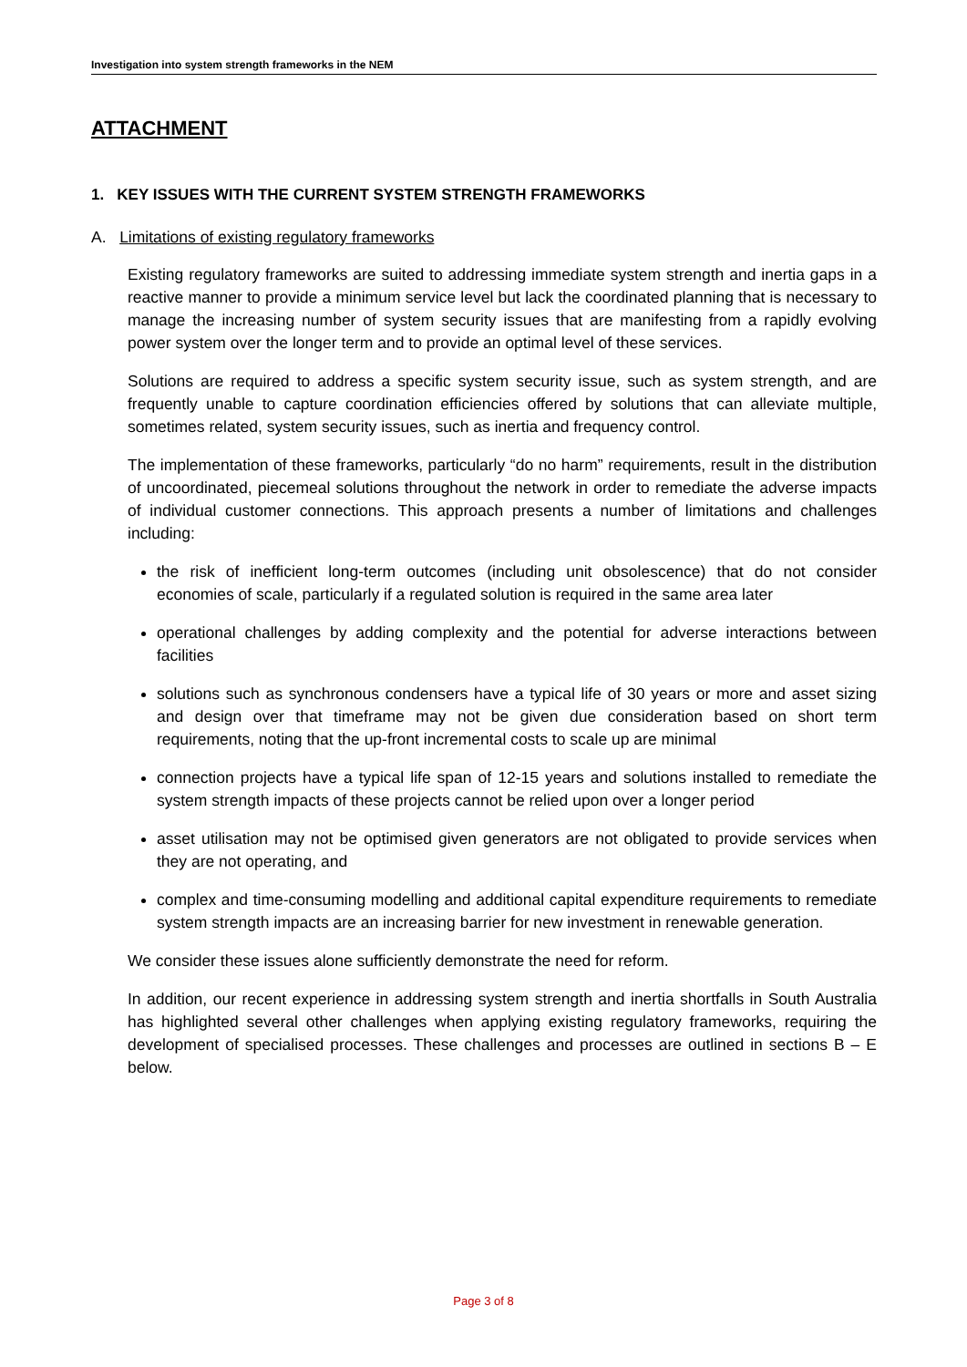Investigation into system strength frameworks in the NEM
ATTACHMENT
1. KEY ISSUES WITH THE CURRENT SYSTEM STRENGTH FRAMEWORKS
A. Limitations of existing regulatory frameworks
Existing regulatory frameworks are suited to addressing immediate system strength and inertia gaps in a reactive manner to provide a minimum service level but lack the coordinated planning that is necessary to manage the increasing number of system security issues that are manifesting from a rapidly evolving power system over the longer term and to provide an optimal level of these services.
Solutions are required to address a specific system security issue, such as system strength, and are frequently unable to capture coordination efficiencies offered by solutions that can alleviate multiple, sometimes related, system security issues, such as inertia and frequency control.
The implementation of these frameworks, particularly “do no harm” requirements, result in the distribution of uncoordinated, piecemeal solutions throughout the network in order to remediate the adverse impacts of individual customer connections. This approach presents a number of limitations and challenges including:
the risk of inefficient long-term outcomes (including unit obsolescence) that do not consider economies of scale, particularly if a regulated solution is required in the same area later
operational challenges by adding complexity and the potential for adverse interactions between facilities
solutions such as synchronous condensers have a typical life of 30 years or more and asset sizing and design over that timeframe may not be given due consideration based on short term requirements, noting that the up-front incremental costs to scale up are minimal
connection projects have a typical life span of 12-15 years and solutions installed to remediate the system strength impacts of these projects cannot be relied upon over a longer period
asset utilisation may not be optimised given generators are not obligated to provide services when they are not operating, and
complex and time-consuming modelling and additional capital expenditure requirements to remediate system strength impacts are an increasing barrier for new investment in renewable generation.
We consider these issues alone sufficiently demonstrate the need for reform.
In addition, our recent experience in addressing system strength and inertia shortfalls in South Australia has highlighted several other challenges when applying existing regulatory frameworks, requiring the development of specialised processes. These challenges and processes are outlined in sections B – E below.
Page 3 of 8